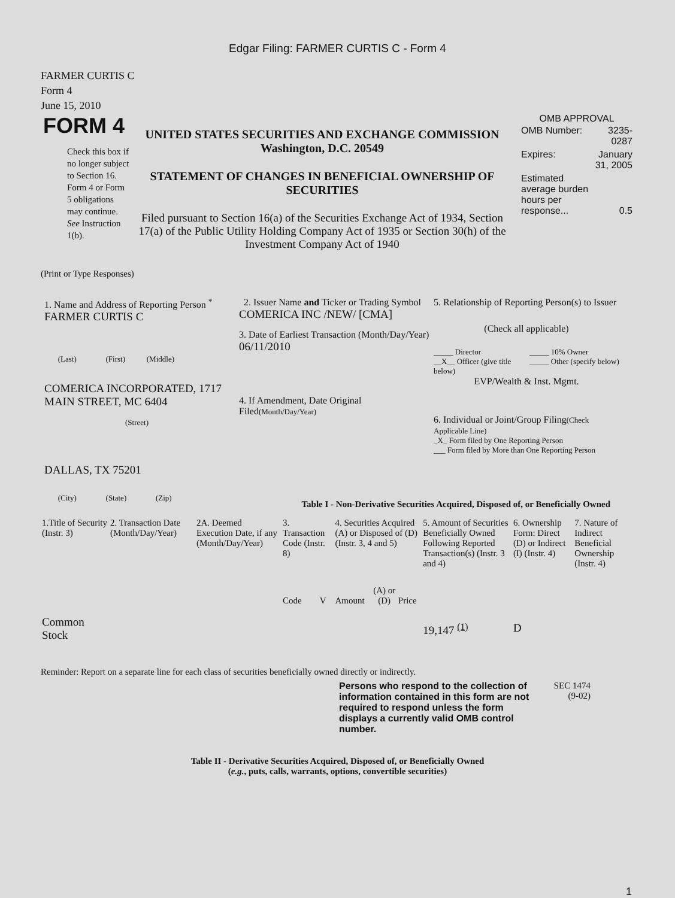Edgar Filing: FARMER CURTIS C - Form 4
FARMER CURTIS C
Form 4
June 15, 2010
FORM 4
Check this box if no longer subject to Section 16. Form 4 or Form 5 obligations may continue. See Instruction 1(b).
UNITED STATES SECURITIES AND EXCHANGE COMMISSION
Washington, D.C. 20549
STATEMENT OF CHANGES IN BENEFICIAL OWNERSHIP OF SECURITIES
Filed pursuant to Section 16(a) of the Securities Exchange Act of 1934, Section 17(a) of the Public Utility Holding Company Act of 1935 or Section 30(h) of the Investment Company Act of 1940
OMB APPROVAL
| OMB Number: | 3235-0287 |
| Expires: | January 31, 2005 |
| Estimated average burden hours per response... | 0.5 |
(Print or Type Responses)
1. Name and Address of Reporting Person <sup>*</sup>
FARMER CURTIS C
(Last) (First) (Middle)
COMERICA INCORPORATED, 1717 MAIN STREET, MC 6404
(Street)
DALLAS, TX 75201
(City) (State) (Zip)
2. Issuer Name and Ticker or Trading Symbol
COMERICA INC /NEW/ [CMA]
3. Date of Earliest Transaction (Month/Day/Year)
06/11/2010
4. If Amendment, Date Original Filed(Month/Day/Year)
5. Relationship of Reporting Person(s) to Issuer
(Check all applicable)
_____ Director
__X__ Officer (give title below)
_____ 10% Owner
_____ Other (specify below)
EVP/Wealth & Inst. Mgmt.
6. Individual or Joint/Group Filing(Check Applicable Line)
_X_ Form filed by One Reporting Person
___ Form filed by More than One Reporting Person
Table I - Non-Derivative Securities Acquired, Disposed of, or Beneficially Owned
| 1.Title of Security (Instr. 3) | 2. Transaction Date (Month/Day/Year) | 2A. Deemed Execution Date, if any (Month/Day/Year) | 3. Transaction Code (Instr. 8) | | 4. Securities Acquired (A) or Disposed of (D) (Instr. 3, 4 and 5) | | | 5. Amount of Securities Beneficially Owned Following Reported Transaction(s) (Instr. 3 and 4) | 6. Ownership Form: Direct (D) or Indirect (I) (Instr. 4) | 7. Nature of Indirect Beneficial Ownership (Instr. 4) |
| --- | --- | --- | --- | --- | --- | --- | --- | --- | --- | --- |
| | | | Code | V | Amount | (A) or (D) | Price | | | |
| Common Stock | | | | | | | | 19,147 <sup>(1)</sup> | D | |
Reminder: Report on a separate line for each class of securities beneficially owned directly or indirectly.
Persons who respond to the collection of information contained in this form are not required to respond unless the form displays a currently valid OMB control number.
SEC 1474 (9-02)
Table II - Derivative Securities Acquired, Disposed of, or Beneficially Owned
(e.g., puts, calls, warrants, options, convertible securities)
1